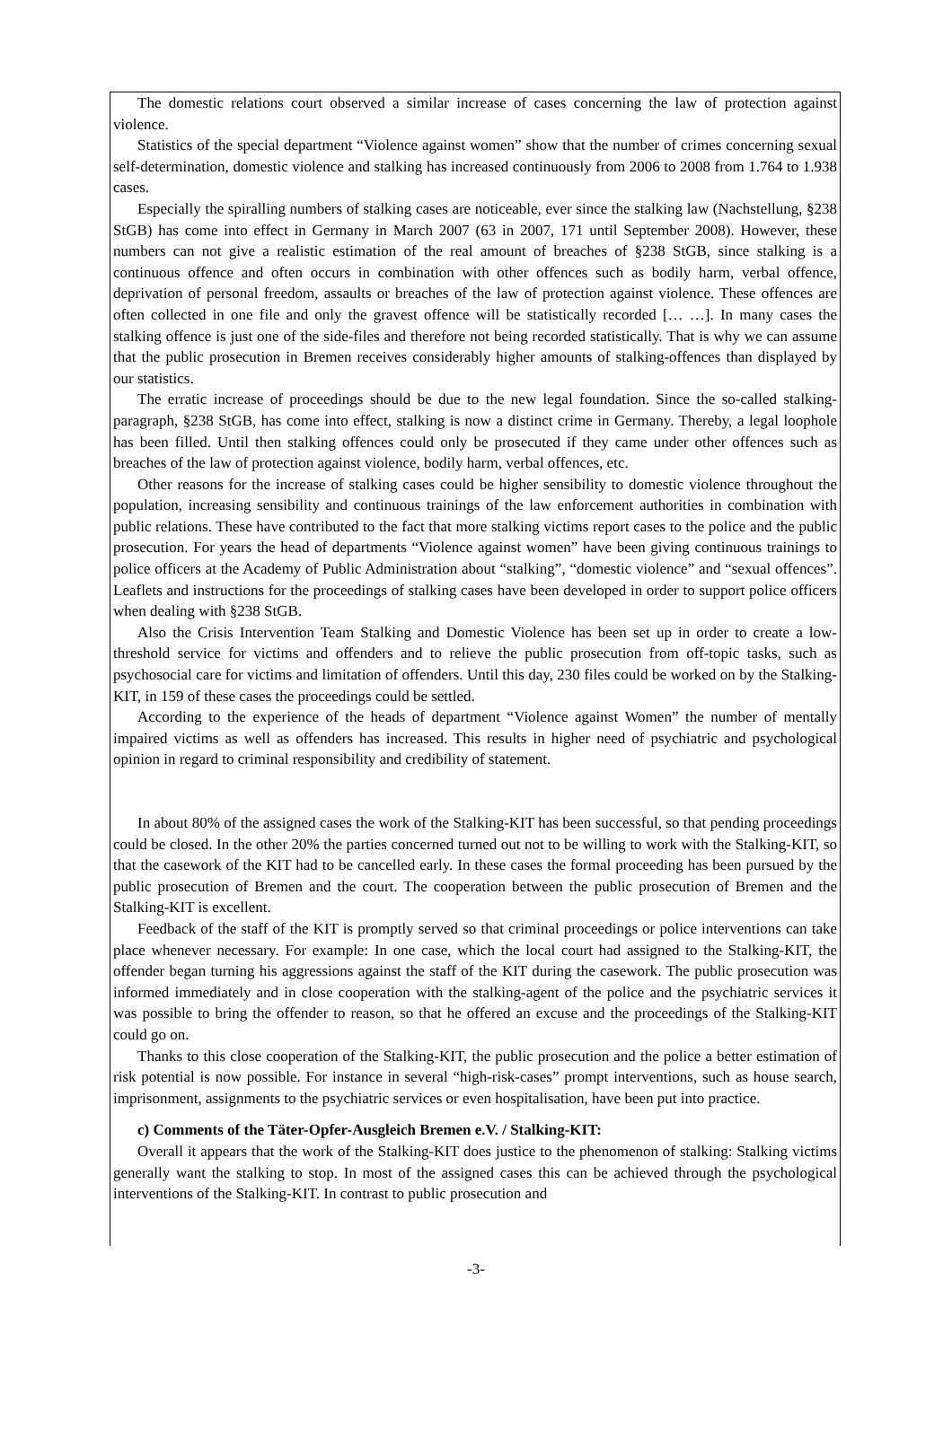The domestic relations court observed a similar increase of cases concerning the law of protection against violence.
Statistics of the special department “Violence against women” show that the number of crimes concerning sexual self-determination, domestic violence and stalking has increased continuously from 2006 to 2008 from 1.764 to 1.938 cases.
Especially the spiralling numbers of stalking cases are noticeable, ever since the stalking law (Nachstellung, §238 StGB) has come into effect in Germany in March 2007 (63 in 2007, 171 until September 2008). However, these numbers can not give a realistic estimation of the real amount of breaches of §238 StGB, since stalking is a continuous offence and often occurs in combination with other offences such as bodily harm, verbal offence, deprivation of personal freedom, assaults or breaches of the law of protection against violence. These offences are often collected in one file and only the gravest offence will be statistically recorded [… …]. In many cases the stalking offence is just one of the side-files and therefore not being recorded statistically. That is why we can assume that the public prosecution in Bremen receives considerably higher amounts of stalking-offences than displayed by our statistics.
The erratic increase of proceedings should be due to the new legal foundation. Since the so-called stalking-paragraph, §238 StGB, has come into effect, stalking is now a distinct crime in Germany. Thereby, a legal loophole has been filled. Until then stalking offences could only be prosecuted if they came under other offences such as breaches of the law of protection against violence, bodily harm, verbal offences, etc.
Other reasons for the increase of stalking cases could be higher sensibility to domestic violence throughout the population, increasing sensibility and continuous trainings of the law enforcement authorities in combination with public relations. These have contributed to the fact that more stalking victims report cases to the police and the public prosecution. For years the head of departments “Violence against women” have been giving continuous trainings to police officers at the Academy of Public Administration about “stalking”, “domestic violence” and “sexual offences”. Leaflets and instructions for the proceedings of stalking cases have been developed in order to support police officers when dealing with §238 StGB.
Also the Crisis Intervention Team Stalking and Domestic Violence has been set up in order to create a low-threshold service for victims and offenders and to relieve the public prosecution from off-topic tasks, such as psychosocial care for victims and limitation of offenders. Until this day, 230 files could be worked on by the Stalking-KIT, in 159 of these cases the proceedings could be settled.
According to the experience of the heads of department “Violence against Women” the number of mentally impaired victims as well as offenders has increased. This results in higher need of psychiatric and psychological opinion in regard to criminal responsibility and credibility of statement.
In about 80% of the assigned cases the work of the Stalking-KIT has been successful, so that pending proceedings could be closed. In the other 20% the parties concerned turned out not to be willing to work with the Stalking-KIT, so that the casework of the KIT had to be cancelled early. In these cases the formal proceeding has been pursued by the public prosecution of Bremen and the court. The cooperation between the public prosecution of Bremen and the Stalking-KIT is excellent.
Feedback of the staff of the KIT is promptly served so that criminal proceedings or police interventions can take place whenever necessary. For example: In one case, which the local court had assigned to the Stalking-KIT, the offender began turning his aggressions against the staff of the KIT during the casework. The public prosecution was informed immediately and in close cooperation with the stalking-agent of the police and the psychiatric services it was possible to bring the offender to reason, so that he offered an excuse and the proceedings of the Stalking-KIT could go on.
Thanks to this close cooperation of the Stalking-KIT, the public prosecution and the police a better estimation of risk potential is now possible. For instance in several “high-risk-cases” prompt interventions, such as house search, imprisonment, assignments to the psychiatric services or even hospitalisation, have been put into practice.
c) Comments of the Täter-Opfer-Ausgleich Bremen e.V. / Stalking-KIT:
Overall it appears that the work of the Stalking-KIT does justice to the phenomenon of stalking: Stalking victims generally want the stalking to stop. In most of the assigned cases this can be achieved through the psychological interventions of the Stalking-KIT. In contrast to public prosecution and
-3-